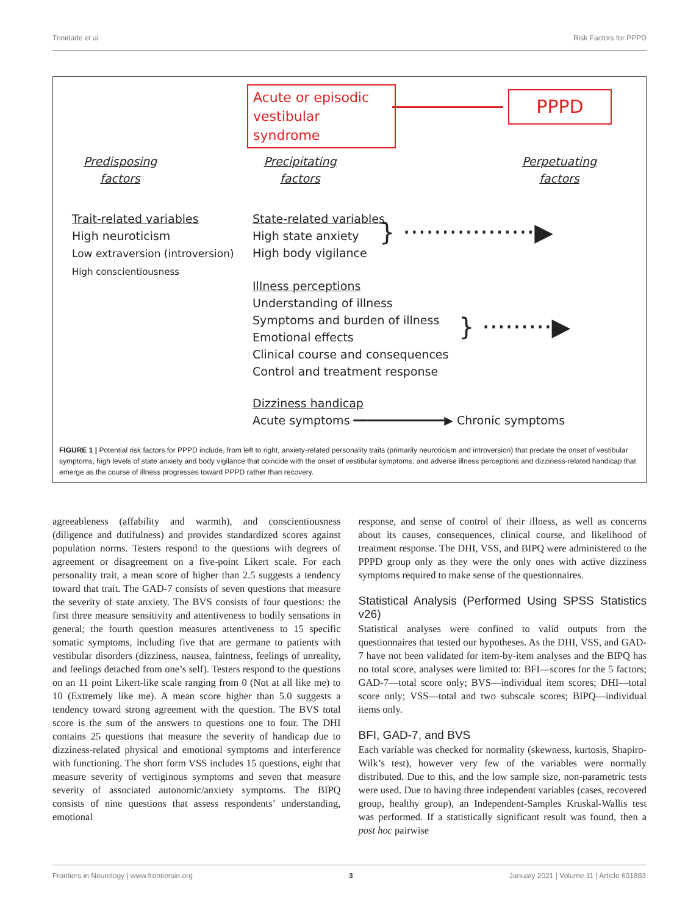Trinidade et al. Risk Factors for PPPD
Acute or episodic vestibular syndrome
PPPD
Predisposing
factors
Precipitating
factors
Perpetuating
factors
Trait-related variables
High neuroticism
Low extraversion (introversion)
High conscientiousness
State-related variables
High state anxiety
High body vigilance
} ·················▶
Illness perceptions
Understanding of illness
Symptoms and burden of illness
Emotional effects
Clinical course and consequences
Control and treatment response
} ·········▶
Dizziness handicap
Acute symptoms ━━━━━━━━━━━━━▶ Chronic symptoms
FIGURE 1 | Potential risk factors for PPPD include, from left to right, anxiety-related personality traits (primarily neuroticism and introversion) that predate the onset of vestibular symptoms, high levels of state anxiety and body vigilance that coincide with the onset of vestibular symptoms, and adverse illness perceptions and dizziness-related handicap that emerge as the course of illness progresses toward PPPD rather than recovery.
agreeableness (affability and warmth), and conscientiousness (diligence and dutifulness) and provides standardized scores against population norms. Testers respond to the questions with degrees of agreement or disagreement on a five-point Likert scale. For each personality trait, a mean score of higher than 2.5 suggests a tendency toward that trait. The GAD-7 consists of seven questions that measure the severity of state anxiety. The BVS consists of four questions: the first three measure sensitivity and attentiveness to bodily sensations in general; the fourth question measures attentiveness to 15 specific somatic symptoms, including five that are germane to patients with vestibular disorders (dizziness, nausea, faintness, feelings of unreality, and feelings detached from one’s self). Testers respond to the questions on an 11 point Likert-like scale ranging from 0 (Not at all like me) to 10 (Extremely like me). A mean score higher than 5.0 suggests a tendency toward strong agreement with the question. The BVS total score is the sum of the answers to questions one to four. The DHI contains 25 questions that measure the severity of handicap due to dizziness-related physical and emotional symptoms and interference with functioning. The short form VSS includes 15 questions, eight that measure severity of vertiginous symptoms and seven that measure severity of associated autonomic/anxiety symptoms. The BIPQ consists of nine questions that assess respondents’ understanding, emotional
response, and sense of control of their illness, as well as concerns about its causes, consequences, clinical course, and likelihood of treatment response. The DHI, VSS, and BIPQ were administered to the PPPD group only as they were the only ones with active dizziness symptoms required to make sense of the questionnaires.
Statistical Analysis (Performed Using SPSS Statistics v26)
Statistical analyses were confined to valid outputs from the questionnaires that tested our hypotheses. As the DHI, VSS, and GAD-7 have not been validated for item-by-item analyses and the BIPQ has no total score, analyses were limited to: BFI—scores for the 5 factors; GAD-7—total score only; BVS—individual item scores; DHI—total score only; VSS—total and two subscale scores; BIPQ—individual items only.
BFI, GAD-7, and BVS
Each variable was checked for normality (skewness, kurtosis, Shapiro-Wilk’s test), however very few of the variables were normally distributed. Due to this, and the low sample size, non-parametric tests were used. Due to having three independent variables (cases, recovered group, healthy group), an Independent-Samples Kruskal-Wallis test was performed. If a statistically significant result was found, then a post hoc pairwise
Frontiers in Neurology | www.frontiersin.org 3 January 2021 | Volume 11 | Article 601883